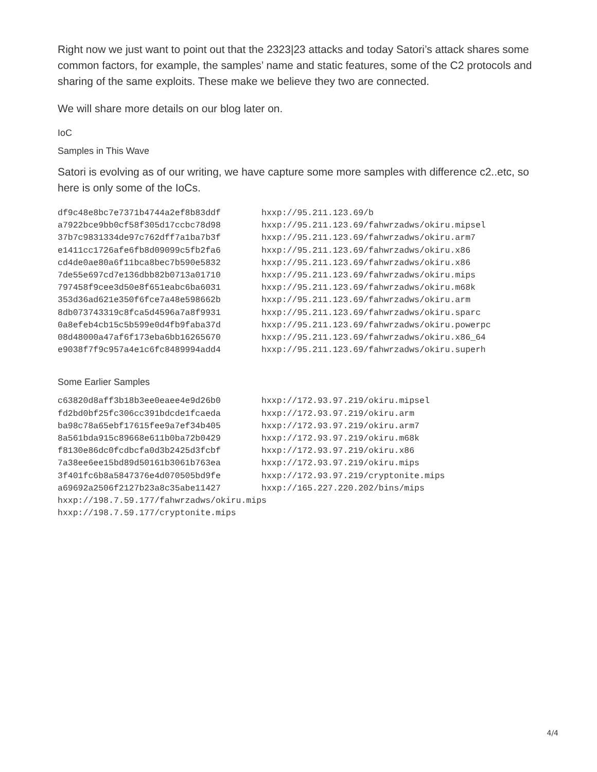Right now we just want to point out that the 2323|23 attacks and today Satori’s attack shares some common factors, for example, the samples’ name and static features, some of the C2 protocols and sharing of the same exploits. These make we believe they two are connected.
We will share more details on our blog later on.
IoC
Samples in This Wave
Satori is evolving as of our writing, we have capture some more samples with difference c2..etc, so here is only some of the IoCs.
df9c48e8bc7e7371b4744a2ef8b83ddf        hxxp://95.211.123.69/b
a7922bce9bb0cf58f305d17ccbc78d98        hxxp://95.211.123.69/fahwrzadws/okiru.mipsel
37b7c9831334de97c762dff7a1ba7b3f        hxxp://95.211.123.69/fahwrzadws/okiru.arm7
e1411cc1726afe6fb8d09099c5fb2fa6        hxxp://95.211.123.69/fahwrzadws/okiru.x86
cd4de0ae80a6f11bca8bec7b590e5832        hxxp://95.211.123.69/fahwrzadws/okiru.x86
7de55e697cd7e136dbb82b0713a01710        hxxp://95.211.123.69/fahwrzadws/okiru.mips
797458f9cee3d50e8f651eabc6ba6031        hxxp://95.211.123.69/fahwrzadws/okiru.m68k
353d36ad621e350f6fce7a48e598662b        hxxp://95.211.123.69/fahwrzadws/okiru.arm
8db073743319c8fca5d4596a7a8f9931        hxxp://95.211.123.69/fahwrzadws/okiru.sparc
0a8efeb4cb15c5b599e0d4fb9faba37d        hxxp://95.211.123.69/fahwrzadws/okiru.powerpc
08d48000a47af6f173eba6bb16265670        hxxp://95.211.123.69/fahwrzadws/okiru.x86_64
e9038f7f9c957a4e1c6fc8489994add4        hxxp://95.211.123.69/fahwrzadws/okiru.superh
Some Earlier Samples
c63820d8aff3b18b3ee0eaee4e9d26b0        hxxp://172.93.97.219/okiru.mipsel
fd2bd0bf25fc306cc391bdcde1fcaeda        hxxp://172.93.97.219/okiru.arm
ba98c78a65ebf17615fee9a7ef34b405        hxxp://172.93.97.219/okiru.arm7
8a561bda915c89668e611b0ba72b0429        hxxp://172.93.97.219/okiru.m68k
f8130e86dc0fcdbcfa0d3b2425d3fcbf        hxxp://172.93.97.219/okiru.x86
7a38ee6ee15bd89d50161b3061b763ea        hxxp://172.93.97.219/okiru.mips
3f401fc6b8a5847376e4d070505bd9fe        hxxp://172.93.97.219/cryptonite.mips
a69692a2506f2127b23a8c35abe11427        hxxp://165.227.220.202/bins/mips
hxxp://198.7.59.177/fahwrzadws/okiru.mips
hxxp://198.7.59.177/cryptonite.mips
4/4